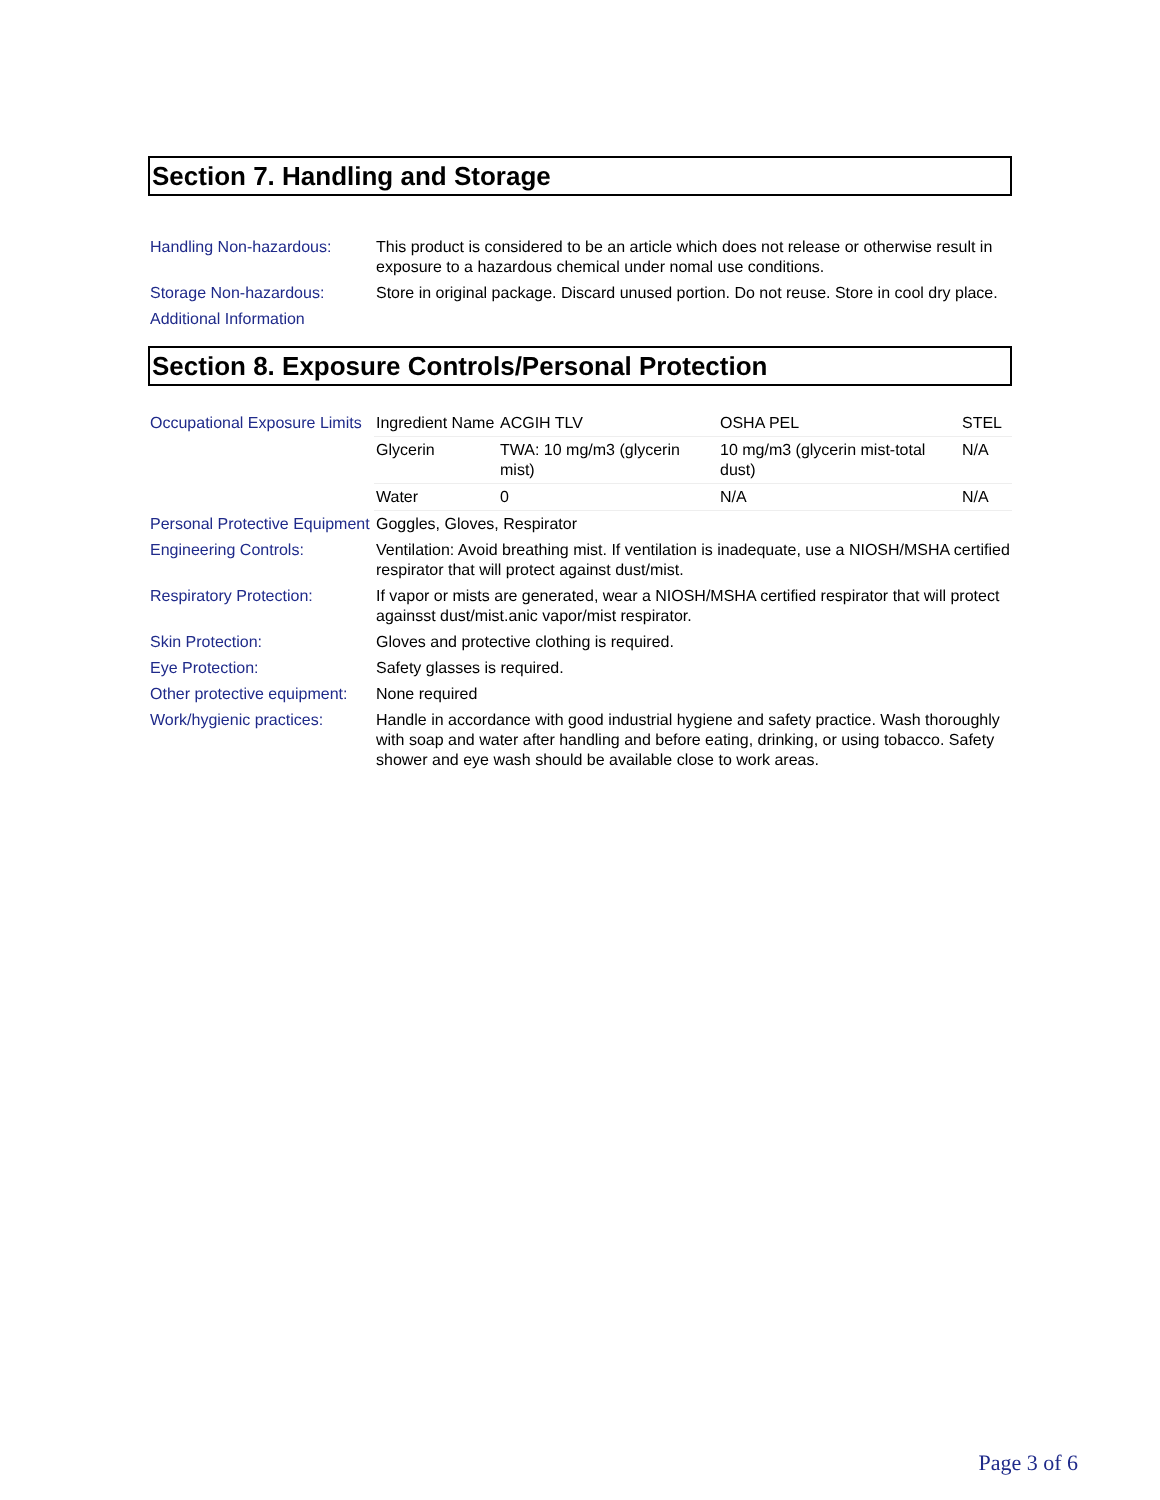Section 7. Handling and Storage
| Handling Non-hazardous: | This product is considered to be an article which does not release or otherwise result in exposure to a hazardous chemical under nomal use conditions. |
| Storage Non-hazardous: | Store in original package. Discard unused portion. Do not reuse. Store in cool dry place. |
| Additional Information | |
Section 8. Exposure Controls/Personal Protection
| Occupational Exposure Limits | / Ingredient Name / ACGIH TLV / OSHA PEL / STEL / / Glycerin / TWA: 10 mg/m3 (glycerin mist) / 10 mg/m3 (glycerin mist-total dust) / N/A / / Water / 0 / N/A / N/A / |
| Personal Protective Equipment | Goggles, Gloves, Respirator |
| Engineering Controls: | Ventilation: Avoid breathing mist. If ventilation is inadequate, use a NIOSH/MSHA certified respirator that will protect against dust/mist. |
| Respiratory Protection: | If vapor or mists are generated, wear a NIOSH/MSHA certified respirator that will protect againsst dust/mist.anic vapor/mist respirator. |
| Skin Protection: | Gloves and protective clothing is required. |
| Eye Protection: | Safety glasses is required. |
| Other protective equipment: | None required |
| Work/hygienic practices: | Handle in accordance with good industrial hygiene and safety practice. Wash thoroughly with soap and water after handling and before eating, drinking, or using tobacco. Safety shower and eye wash should be available close to work areas. |
Page 3 of 6